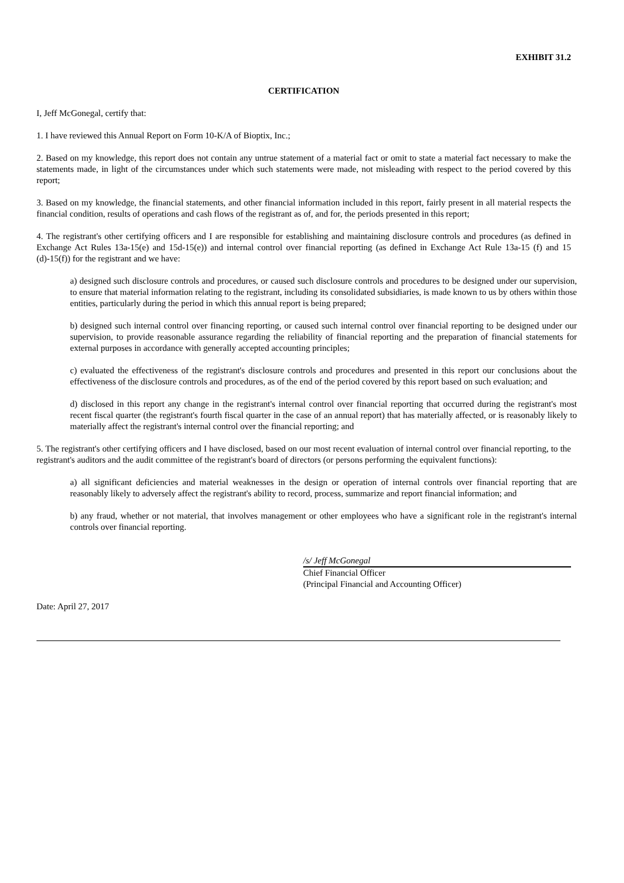EXHIBIT 31.2
CERTIFICATION
I, Jeff McGonegal, certify that:
1. I have reviewed this Annual Report on Form 10-K/A of Bioptix, Inc.;
2. Based on my knowledge, this report does not contain any untrue statement of a material fact or omit to state a material fact necessary to make the statements made, in light of the circumstances under which such statements were made, not misleading with respect to the period covered by this report;
3. Based on my knowledge, the financial statements, and other financial information included in this report, fairly present in all material respects the financial condition, results of operations and cash flows of the registrant as of, and for, the periods presented in this report;
4. The registrant's other certifying officers and I are responsible for establishing and maintaining disclosure controls and procedures (as defined in Exchange Act Rules 13a-15(e) and 15d-15(e)) and internal control over financial reporting (as defined in Exchange Act Rule 13a-15 (f) and 15 (d)-15(f)) for the registrant and we have:
a) designed such disclosure controls and procedures, or caused such disclosure controls and procedures to be designed under our supervision, to ensure that material information relating to the registrant, including its consolidated subsidiaries, is made known to us by others within those entities, particularly during the period in which this annual report is being prepared;
b) designed such internal control over financing reporting, or caused such internal control over financial reporting to be designed under our supervision, to provide reasonable assurance regarding the reliability of financial reporting and the preparation of financial statements for external purposes in accordance with generally accepted accounting principles;
c) evaluated the effectiveness of the registrant's disclosure controls and procedures and presented in this report our conclusions about the effectiveness of the disclosure controls and procedures, as of the end of the period covered by this report based on such evaluation; and
d) disclosed in this report any change in the registrant's internal control over financial reporting that occurred during the registrant's most recent fiscal quarter (the registrant's fourth fiscal quarter in the case of an annual report) that has materially affected, or is reasonably likely to materially affect the registrant's internal control over the financial reporting; and
5. The registrant's other certifying officers and I have disclosed, based on our most recent evaluation of internal control over financial reporting, to the registrant's auditors and the audit committee of the registrant's board of directors (or persons performing the equivalent functions):
a) all significant deficiencies and material weaknesses in the design or operation of internal controls over financial reporting that are reasonably likely to adversely affect the registrant's ability to record, process, summarize and report financial information; and
b) any fraud, whether or not material, that involves management or other employees who have a significant role in the registrant's internal controls over financial reporting.
/s/ Jeff McGonegal
Chief Financial Officer
(Principal Financial and Accounting Officer)
Date: April 27, 2017